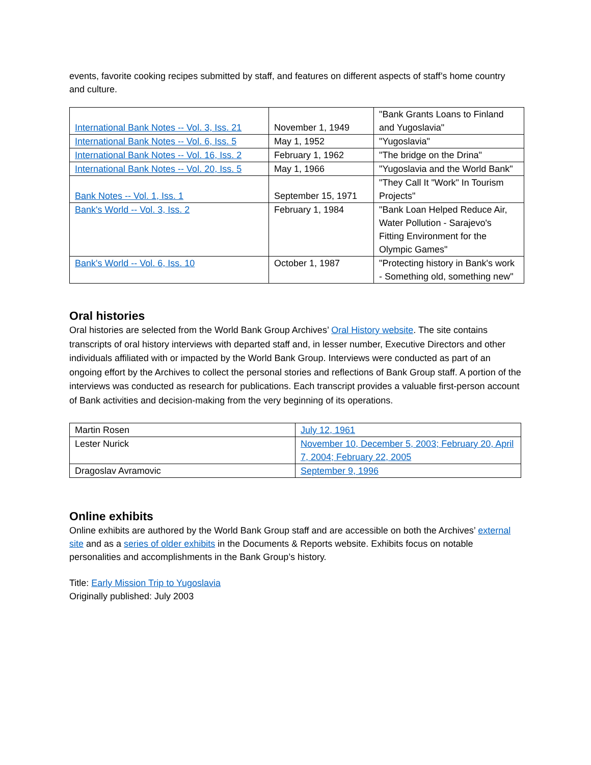events, favorite cooking recipes submitted by staff, and features on different aspects of staff’s home country and culture.
| International Bank Notes -- Vol. 3, Iss. 21 | November 1, 1949 | "Bank Grants Loans to Finland and Yugoslavia" |
| International Bank Notes -- Vol. 6, Iss. 5 | May 1, 1952 | "Yugoslavia" |
| International Bank Notes -- Vol. 16, Iss. 2 | February 1, 1962 | "The bridge on the Drina" |
| International Bank Notes -- Vol. 20, Iss. 5 | May 1, 1966 | "Yugoslavia and the World Bank" |
| Bank Notes -- Vol. 1, Iss. 1 | September 15, 1971 | "They Call It "Work" In Tourism Projects" |
| Bank's World -- Vol. 3, Iss. 2 | February 1, 1984 | "Bank Loan Helped Reduce Air, Water Pollution - Sarajevo's Fitting Environment for the Olympic Games" |
| Bank's World -- Vol. 6, Iss. 10 | October 1, 1987 | "Protecting history in Bank's work - Something old, something new" |
Oral histories
Oral histories are selected from the World Bank Group Archives’ Oral History website. The site contains transcripts of oral history interviews with departed staff and, in lesser number, Executive Directors and other individuals affiliated with or impacted by the World Bank Group. Interviews were conducted as part of an ongoing effort by the Archives to collect the personal stories and reflections of Bank Group staff. A portion of the interviews was conducted as research for publications. Each transcript provides a valuable first-person account of Bank activities and decision-making from the very beginning of its operations.
| Martin Rosen | July 12, 1961 |
| Lester Nurick | November 10, December 5, 2003; February 20, April 7, 2004; February 22, 2005 |
| Dragoslav Avramovic | September 9, 1996 |
Online exhibits
Online exhibits are authored by the World Bank Group staff and are accessible on both the Archives’ external site and as a series of older exhibits in the Documents & Reports website. Exhibits focus on notable personalities and accomplishments in the Bank Group’s history.
Title: Early Mission Trip to Yugoslavia
Originally published: July 2003